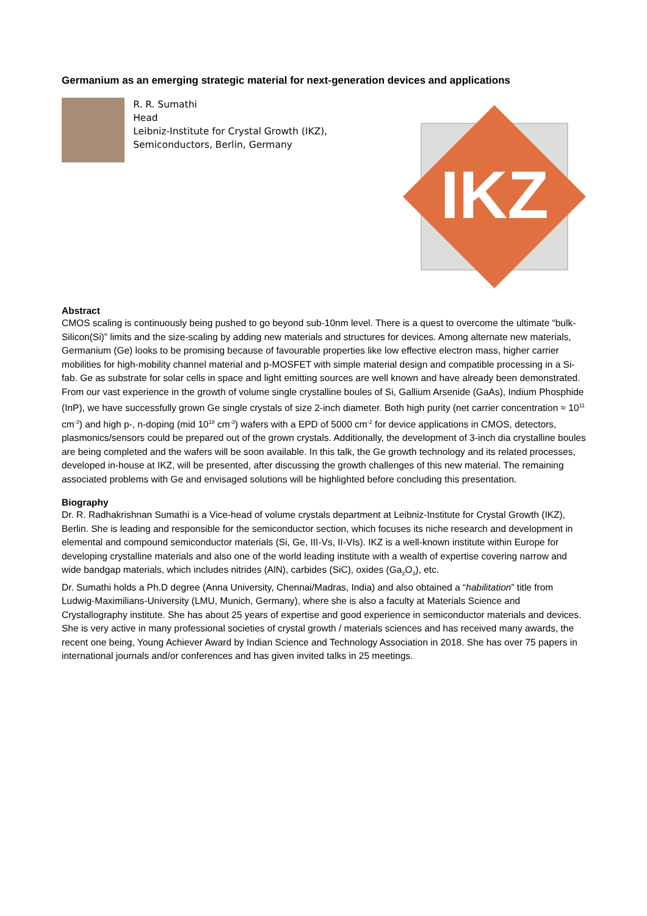Germanium as an emerging strategic material for next-generation devices and applications
R. R. Sumathi
Head
Leibniz-Institute for Crystal Growth (IKZ),
Semiconductors, Berlin, Germany
IKZ
Abstract
CMOS scaling is continuously being pushed to go beyond sub-10nm level. There is a quest to overcome the ultimate “bulk-Silicon(Si)” limits and the size-scaling by adding new materials and structures for devices. Among alternate new materials, Germanium (Ge) looks to be promising because of favourable properties like low effective electron mass, higher carrier mobilities for high-mobility channel material and p-MOSFET with simple material design and compatible processing in a Si-fab. Ge as substrate for solar cells in space and light emitting sources are well known and have already been demonstrated. From our vast experience in the growth of volume single crystalline boules of Si, Gallium Arsenide (GaAs), Indium Phosphide (InP), we have successfully grown Ge single crystals of size 2-inch diameter. Both high purity (net carrier concentration ≈ 10<sup>11</sup> cm<sup>-3</sup>) and high p-, n-doping (mid 10<sup>18</sup> cm<sup>-3</sup>) wafers with a EPD of 5000 cm<sup>-2</sup> for device applications in CMOS, detectors, plasmonics/sensors could be prepared out of the grown crystals. Additionally, the development of 3-inch dia crystalline boules are being completed and the wafers will be soon available. In this talk, the Ge growth technology and its related processes, developed in-house at IKZ, will be presented, after discussing the growth challenges of this new material. The remaining associated problems with Ge and envisaged solutions will be highlighted before concluding this presentation.
Biography
Dr. R. Radhakrishnan Sumathi is a Vice-head of volume crystals department at Leibniz-Institute for Crystal Growth (IKZ), Berlin. She is leading and responsible for the semiconductor section, which focuses its niche research and development in elemental and compound semiconductor materials (Si, Ge, III-Vs, II-VIs). IKZ is a well-known institute within Europe for developing crystalline materials and also one of the world leading institute with a wealth of expertise covering narrow and wide bandgap materials, which includes nitrides (AlN), carbides (SiC), oxides (Ga<sub>2</sub>O<sub>3</sub>), etc.
Dr. Sumathi holds a Ph.D degree (Anna University, Chennai/Madras, India) and also obtained a “habilitation” title from Ludwig-Maximilians-University (LMU, Munich, Germany), where she is also a faculty at Materials Science and Crystallography institute. She has about 25 years of expertise and good experience in semiconductor materials and devices. She is very active in many professional societies of crystal growth / materials sciences and has received many awards, the recent one being, Young Achiever Award by Indian Science and Technology Association in 2018. She has over 75 papers in international journals and/or conferences and has given invited talks in 25 meetings.